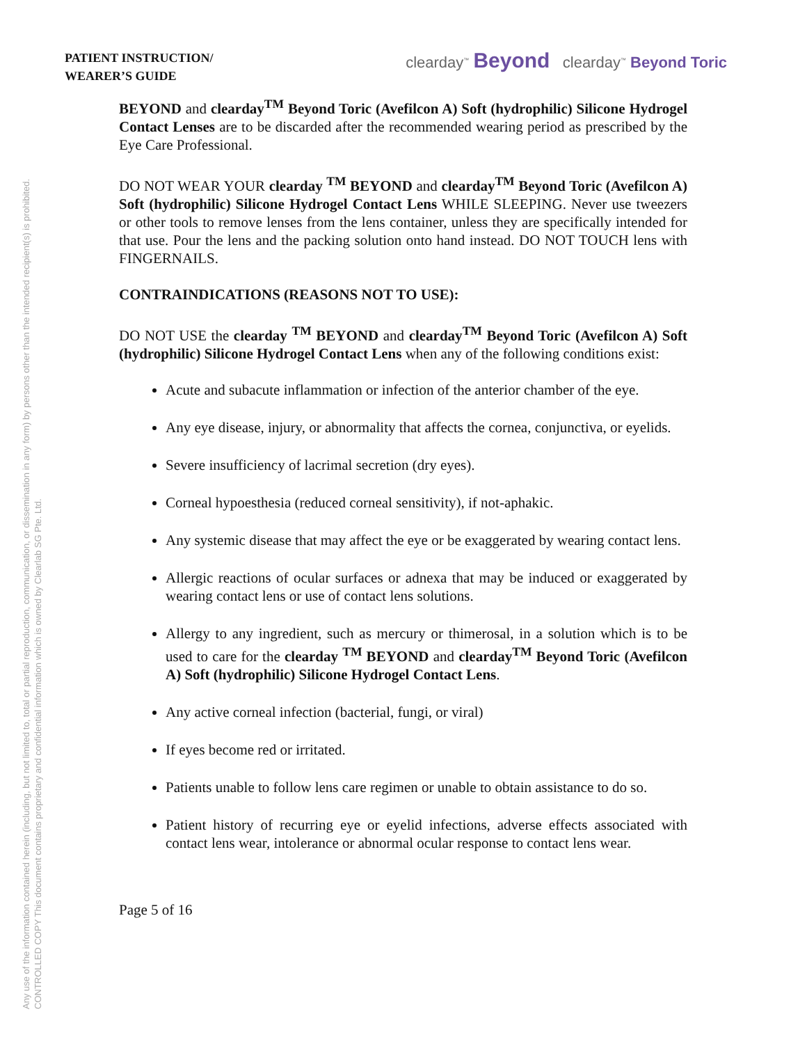Any use of the information contained herein (including, but not limited to, total or partial reproduction, communication, or dissemination in any form) by persons other than the intended recipient(s) is prohibited.
CONTROLLED COPY This document contains proprietary and confidential information which is owned by Clearlab SG Pte. Ltd.
PATIENT INSTRUCTION/
WEARER’S GUIDE
clearday<sup>™</sup> Beyond clearday<sup>™</sup> Beyond Toric
BEYOND and clearday<sup>TM</sup> Beyond Toric (Avefilcon A) Soft (hydrophilic) Silicone Hydrogel Contact Lenses are to be discarded after the recommended wearing period as prescribed by the Eye Care Professional.
DO NOT WEAR YOUR clearday <sup>TM</sup> BEYOND and clearday<sup>TM</sup> Beyond Toric (Avefilcon A) Soft (hydrophilic) Silicone Hydrogel Contact Lens WHILE SLEEPING. Never use tweezers or other tools to remove lenses from the lens container, unless they are specifically intended for that use. Pour the lens and the packing solution onto hand instead. DO NOT TOUCH lens with FINGERNAILS.
CONTRAINDICATIONS (REASONS NOT TO USE):
DO NOT USE the clearday <sup>TM</sup> BEYOND and clearday<sup>TM</sup> Beyond Toric (Avefilcon A) Soft (hydrophilic) Silicone Hydrogel Contact Lens when any of the following conditions exist:
Acute and subacute inflammation or infection of the anterior chamber of the eye.
Any eye disease, injury, or abnormality that affects the cornea, conjunctiva, or eyelids.
Severe insufficiency of lacrimal secretion (dry eyes).
Corneal hypoesthesia (reduced corneal sensitivity), if not-aphakic.
Any systemic disease that may affect the eye or be exaggerated by wearing contact lens.
Allergic reactions of ocular surfaces or adnexa that may be induced or exaggerated by wearing contact lens or use of contact lens solutions.
Allergy to any ingredient, such as mercury or thimerosal, in a solution which is to be used to care for the clearday <sup>TM</sup> BEYOND and clearday<sup>TM</sup> Beyond Toric (Avefilcon A) Soft (hydrophilic) Silicone Hydrogel Contact Lens.
Any active corneal infection (bacterial, fungi, or viral)
If eyes become red or irritated.
Patients unable to follow lens care regimen or unable to obtain assistance to do so.
Patient history of recurring eye or eyelid infections, adverse effects associated with contact lens wear, intolerance or abnormal ocular response to contact lens wear.
Page 5 of 16